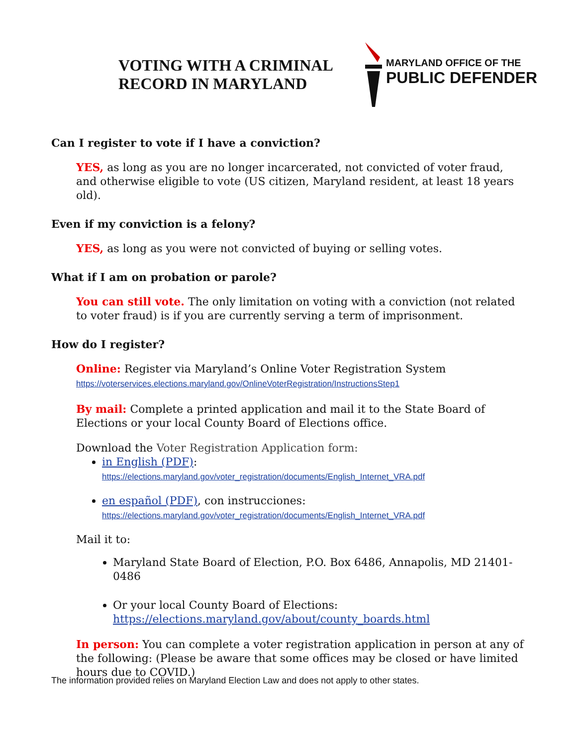VOTING WITH A CRIMINAL
RECORD IN MARYLAND
MARYLAND OFFICE OF THE
PUBLIC DEFENDER
Can I register to vote if I have a conviction?
YES, as long as you are no longer incarcerated, not convicted of voter fraud, and otherwise eligible to vote (US citizen, Maryland resident, at least 18 years old).
Even if my conviction is a felony?
YES, as long as you were not convicted of buying or selling votes.
What if I am on probation or parole?
You can still vote. The only limitation on voting with a conviction (not related to voter fraud) is if you are currently serving a term of imprisonment.
How do I register?
Online: Register via Maryland’s Online Voter Registration System
https://voterservices.elections.maryland.gov/OnlineVoterRegistration/InstructionsStep1
By mail: Complete a printed application and mail it to the State Board of Elections or your local County Board of Elections office.
Download the Voter Registration Application form:
in English (PDF):
https://elections.maryland.gov/voter_registration/documents/English_Internet_VRA.pdf
en español (PDF), con instrucciones:
https://elections.maryland.gov/voter_registration/documents/English_Internet_VRA.pdf
Mail it to:
Maryland State Board of Election, P.O. Box 6486, Annapolis, MD 21401-0486
Or your local County Board of Elections:
https://elections.maryland.gov/about/county_boards.html
In person: You can complete a voter registration application in person at any of the following: (Please be aware that some offices may be closed or have limited hours due to COVID.)
The information provided relies on Maryland Election Law and does not apply to other states.